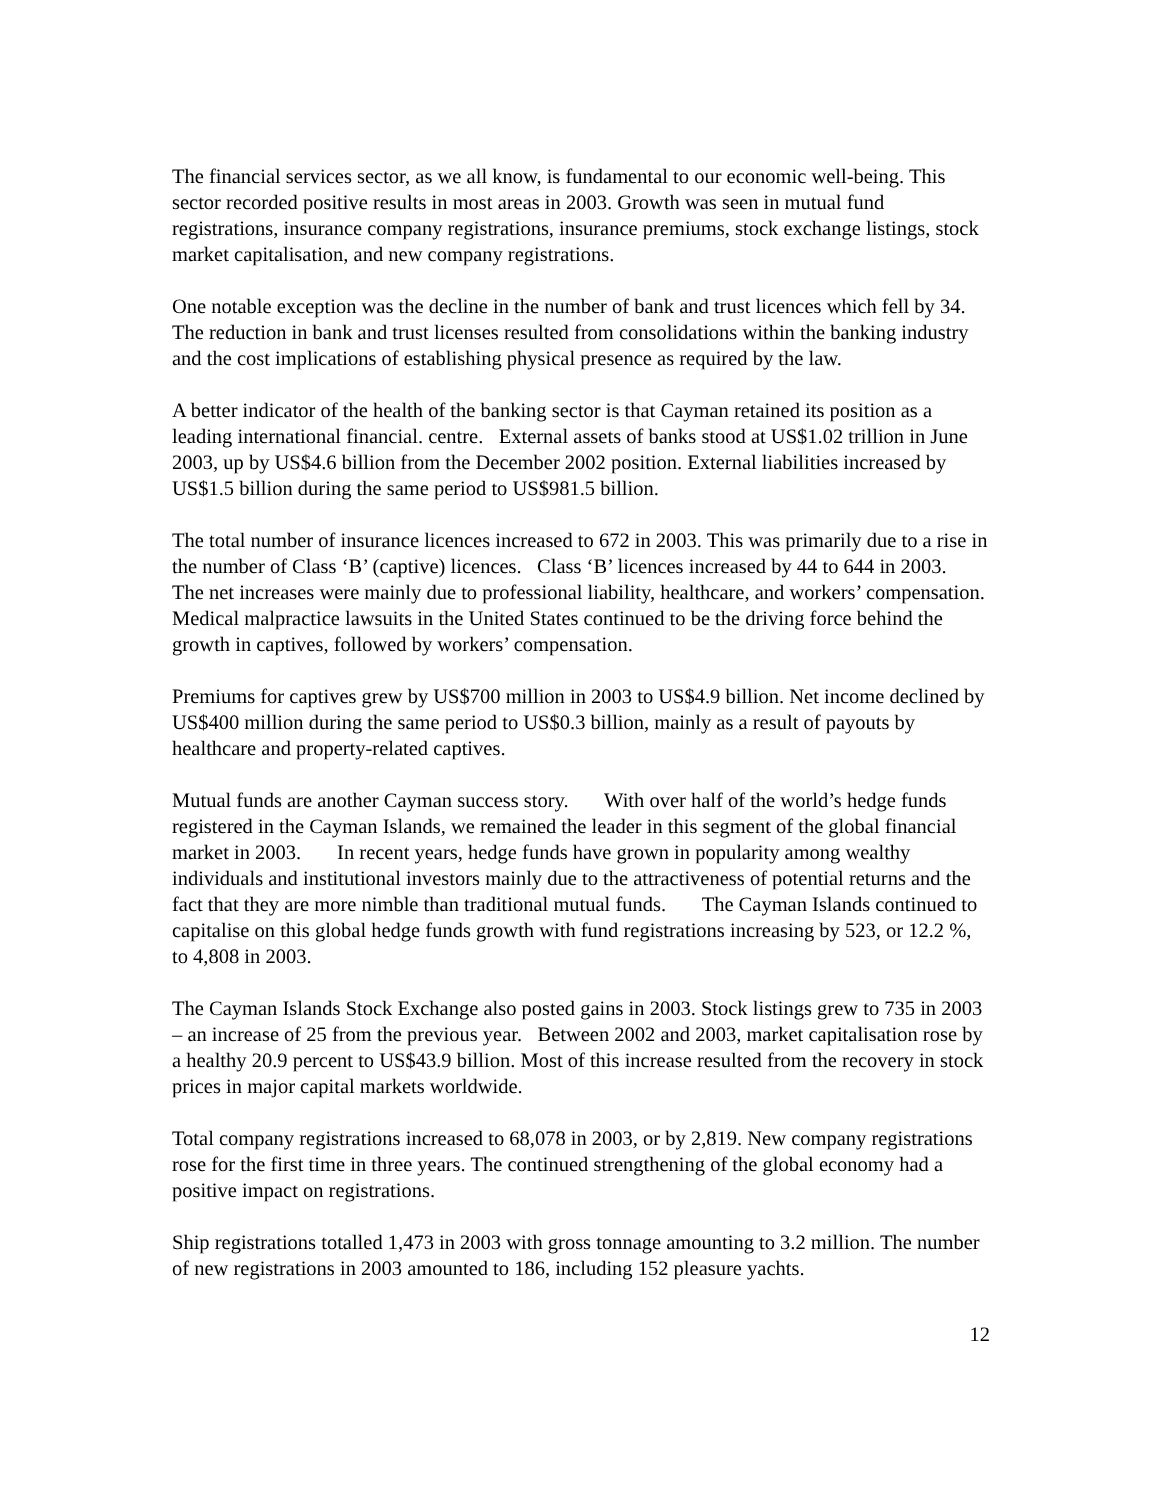The financial services sector, as we all know, is fundamental to our economic well-being. This sector recorded positive results in most areas in 2003. Growth was seen in mutual fund registrations, insurance company registrations, insurance premiums, stock exchange listings, stock market capitalisation, and new company registrations.
One notable exception was the decline in the number of bank and trust licences which fell by 34. The reduction in bank and trust licenses resulted from consolidations within the banking industry and the cost implications of establishing physical presence as required by the law.
A better indicator of the health of the banking sector is that Cayman retained its position as a leading international financial. centre. External assets of banks stood at US$1.02 trillion in June 2003, up by US$4.6 billion from the December 2002 position. External liabilities increased by US$1.5 billion during the same period to US$981.5 billion.
The total number of insurance licences increased to 672 in 2003. This was primarily due to a rise in the number of Class ‘B’ (captive) licences. Class ‘B’ licences increased by 44 to 644 in 2003. The net increases were mainly due to professional liability, healthcare, and workers’ compensation. Medical malpractice lawsuits in the United States continued to be the driving force behind the growth in captives, followed by workers’ compensation.
Premiums for captives grew by US$700 million in 2003 to US$4.9 billion. Net income declined by US$400 million during the same period to US$0.3 billion, mainly as a result of payouts by healthcare and property-related captives.
Mutual funds are another Cayman success story. With over half of the world’s hedge funds registered in the Cayman Islands, we remained the leader in this segment of the global financial market in 2003. In recent years, hedge funds have grown in popularity among wealthy individuals and institutional investors mainly due to the attractiveness of potential returns and the fact that they are more nimble than traditional mutual funds. The Cayman Islands continued to capitalise on this global hedge funds growth with fund registrations increasing by 523, or 12.2 %, to 4,808 in 2003.
The Cayman Islands Stock Exchange also posted gains in 2003. Stock listings grew to 735 in 2003 – an increase of 25 from the previous year. Between 2002 and 2003, market capitalisation rose by a healthy 20.9 percent to US$43.9 billion. Most of this increase resulted from the recovery in stock prices in major capital markets worldwide.
Total company registrations increased to 68,078 in 2003, or by 2,819. New company registrations rose for the first time in three years. The continued strengthening of the global economy had a positive impact on registrations.
Ship registrations totalled 1,473 in 2003 with gross tonnage amounting to 3.2 million. The number of new registrations in 2003 amounted to 186, including 152 pleasure yachts.
12